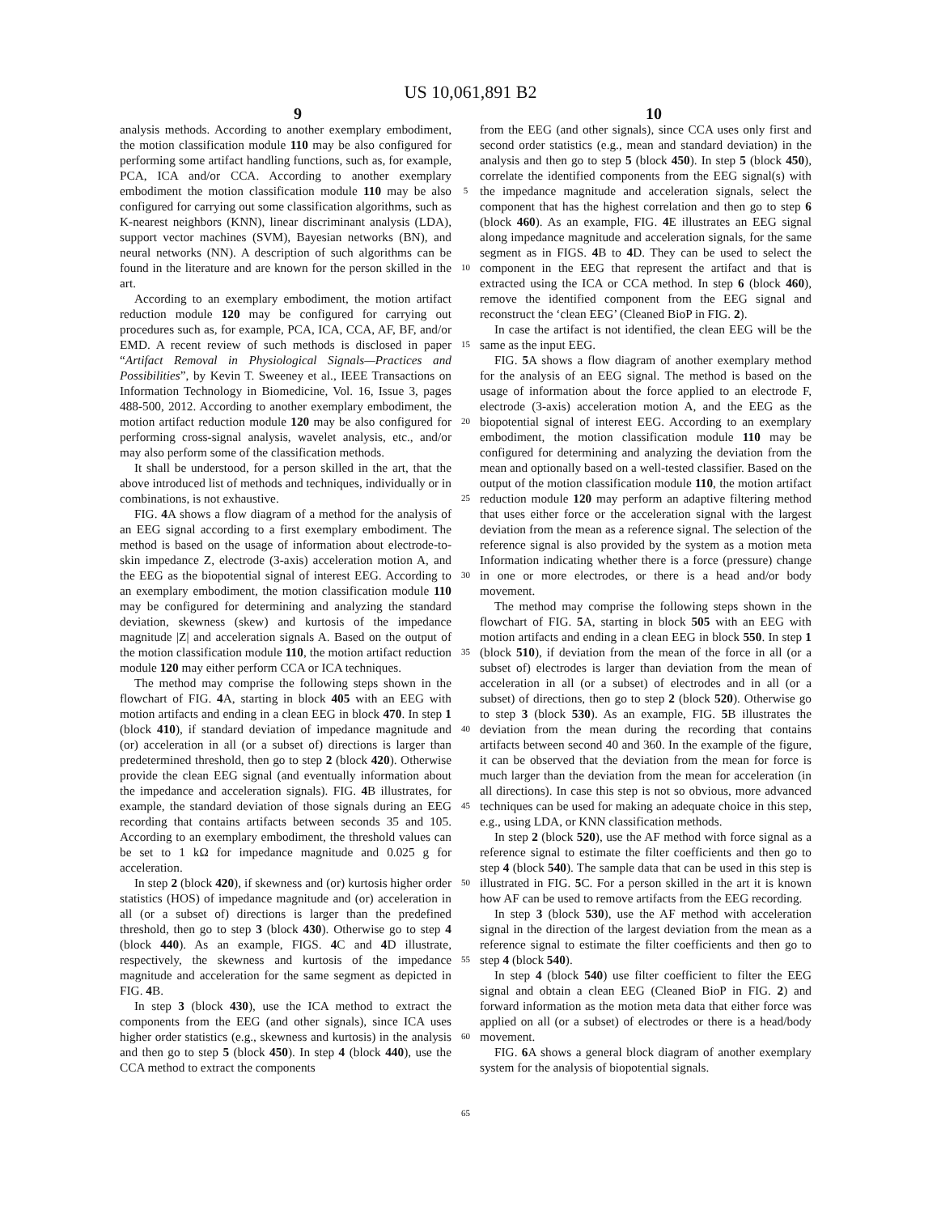US 10,061,891 B2
9 10
analysis methods. According to another exemplary embodiment, the motion classification module 110 may be also configured for performing some artifact handling functions, such as, for example, PCA, ICA and/or CCA. According to another exemplary embodiment the motion classification module 110 may be also configured for carrying out some classification algorithms, such as K-nearest neighbors (KNN), linear discriminant analysis (LDA), support vector machines (SVM), Bayesian networks (BN), and neural networks (NN). A description of such algorithms can be found in the literature and are known for the person skilled in the art.
According to an exemplary embodiment, the motion artifact reduction module 120 may be configured for carrying out procedures such as, for example, PCA, ICA, CCA, AF, BF, and/or EMD. A recent review of such methods is disclosed in paper “Artifact Removal in Physiological Signals—Practices and Possibilities”, by Kevin T. Sweeney et al., IEEE Transactions on Information Technology in Biomedicine, Vol. 16, Issue 3, pages 488-500, 2012. According to another exemplary embodiment, the motion artifact reduction module 120 may be also configured for performing cross-signal analysis, wavelet analysis, etc., and/or may also perform some of the classification methods.
It shall be understood, for a person skilled in the art, that the above introduced list of methods and techniques, individually or in combinations, is not exhaustive.
FIG. 4 A shows a flow diagram of a method for the analysis of an EEG signal according to a first exemplary embodiment. The method is based on the usage of information about electrode-to-skin impedance Z, electrode (3-axis) acceleration motion A, and the EEG as the biopotential signal of interest EEG. According to an exemplary embodiment, the motion classification module 110 may be configured for determining and analyzing the standard deviation, skewness (skew) and kurtosis of the impedance magnitude |Z| and acceleration signals A. Based on the output of the motion classification module 110, the motion artifact reduction module 120 may either perform CCA or ICA techniques.
The method may comprise the following steps shown in the flowchart of FIG. 4 A, starting in block 405 with an EEG with motion artifacts and ending in a clean EEG in block 470. In step 1 (block 410), if standard deviation of impedance magnitude and (or) acceleration in all (or a subset of) directions is larger than predetermined threshold, then go to step 2 (block 420). Otherwise provide the clean EEG signal (and eventually information about the impedance and acceleration signals). FIG. 4 B illustrates, for example, the standard deviation of those signals during an EEG recording that contains artifacts between seconds 35 and 105. According to an exemplary embodiment, the threshold values can be set to 1 kΩ for impedance magnitude and 0.025 g for acceleration.
In step 2 (block 420), if skewness and (or) kurtosis higher order statistics (HOS) of impedance magnitude and (or) acceleration in all (or a subset of) directions is larger than the predefined threshold, then go to step 3 (block 430). Otherwise go to step 4 (block 440). As an example, FIGS. 4 C and 4 D illustrate, respectively, the skewness and kurtosis of the impedance magnitude and acceleration for the same segment as depicted in FIG. 4 B.
In step 3 (block 430), use the ICA method to extract the components from the EEG (and other signals), since ICA uses higher order statistics (e.g., skewness and kurtosis) in the analysis and then go to step 5 (block 450). In step 4 (block 440), use the CCA method to extract the components
5
10
15
20
25
30
35
40
45
50
55
60
65
from the EEG (and other signals), since CCA uses only first and second order statistics (e.g., mean and standard deviation) in the analysis and then go to step 5 (block 450). In step 5 (block 450), correlate the identified components from the EEG signal(s) with the impedance magnitude and acceleration signals, select the component that has the highest correlation and then go to step 6 (block 460). As an example, FIG. 4 E illustrates an EEG signal along impedance magnitude and acceleration signals, for the same segment as in FIGS. 4 B to 4 D. They can be used to select the component in the EEG that represent the artifact and that is extracted using the ICA or CCA method. In step 6 (block 460), remove the identified component from the EEG signal and reconstruct the ‘clean EEG’ (Cleaned BioP in FIG. 2).
In case the artifact is not identified, the clean EEG will be the same as the input EEG.
FIG. 5 A shows a flow diagram of another exemplary method for the analysis of an EEG signal. The method is based on the usage of information about the force applied to an electrode F, electrode (3-axis) acceleration motion A, and the EEG as the biopotential signal of interest EEG. According to an exemplary embodiment, the motion classification module 110 may be configured for determining and analyzing the deviation from the mean and optionally based on a well-tested classifier. Based on the output of the motion classification module 110, the motion artifact reduction module 120 may perform an adaptive filtering method that uses either force or the acceleration signal with the largest deviation from the mean as a reference signal. The selection of the reference signal is also provided by the system as a motion meta Information indicating whether there is a force (pressure) change in one or more electrodes, or there is a head and/or body movement.
The method may comprise the following steps shown in the flowchart of FIG. 5 A, starting in block 505 with an EEG with motion artifacts and ending in a clean EEG in block 550. In step 1 (block 510), if deviation from the mean of the force in all (or a subset of) electrodes is larger than deviation from the mean of acceleration in all (or a subset) of electrodes and in all (or a subset) of directions, then go to step 2 (block 520). Otherwise go to step 3 (block 530). As an example, FIG. 5 B illustrates the deviation from the mean during the recording that contains artifacts between second 40 and 360. In the example of the figure, it can be observed that the deviation from the mean for force is much larger than the deviation from the mean for acceleration (in all directions). In case this step is not so obvious, more advanced techniques can be used for making an adequate choice in this step, e.g., using LDA, or KNN classification methods.
In step 2 (block 520), use the AF method with force signal as a reference signal to estimate the filter coefficients and then go to step 4 (block 540). The sample data that can be used in this step is illustrated in FIG. 5 C. For a person skilled in the art it is known how AF can be used to remove artifacts from the EEG recording.
In step 3 (block 530), use the AF method with acceleration signal in the direction of the largest deviation from the mean as a reference signal to estimate the filter coefficients and then go to step 4 (block 540).
In step 4 (block 540) use filter coefficient to filter the EEG signal and obtain a clean EEG (Cleaned BioP in FIG. 2) and forward information as the motion meta data that either force was applied on all (or a subset) of electrodes or there is a head/body movement.
FIG. 6 A shows a general block diagram of another exemplary system for the analysis of biopotential signals.